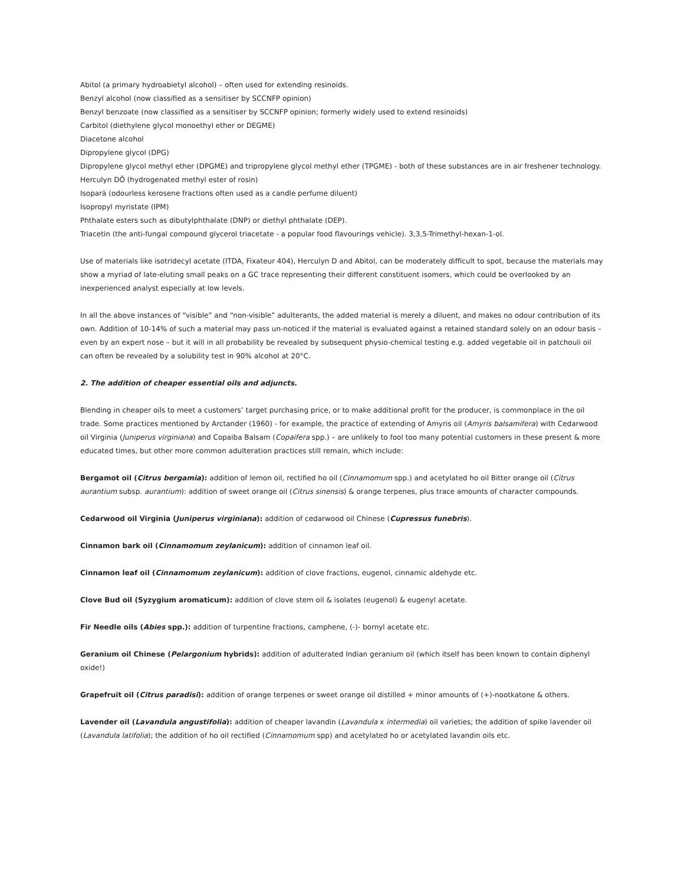Abitol (a primary hydroabietyl alcohol) – often used for extending resinoids.
Benzyl alcohol (now classified as a sensitiser by SCCNFP opinion)
Benzyl benzoate (now classified as a sensitiser by SCCNFP opinion; formerly widely used to extend resinoids)
Carbitol (diethylene glycol monoethyl ether or DEGME)
Diacetone alcohol
Dipropylene glycol (DPG)
Dipropylene glycol methyl ether (DPGME) and tripropylene glycol methyl ether (TPGME) - both of these substances are in air freshener technology.
Herculyn DÔ (hydrogenated methyl ester of rosin)
Isoparä (odourless kerosene fractions often used as a candle perfume diluent)
Isopropyl myristate (IPM)
Phthalate esters such as dibutylphthalate (DNP) or diethyl phthalate (DEP).
Triacetin (the anti-fungal compound glycerol triacetate - a popular food flavourings vehicle). 3,3,5-Trimethyl-hexan-1-ol.
Use of materials like isotridecyl acetate (ITDA, Fixateur 404), Herculyn D and Abitol, can be moderately difficult to spot, because the materials may show a myriad of late-eluting small peaks on a GC trace representing their different constituent isomers, which could be overlooked by an inexperienced analyst especially at low levels.
In all the above instances of “visible” and “non-visible” adulterants, the added material is merely a diluent, and makes no odour contribution of its own. Addition of 10-14% of such a material may pass un-noticed if the material is evaluated against a retained standard solely on an odour basis – even by an expert nose – but it will in all probability be revealed by subsequent physio-chemical testing e.g. added vegetable oil in patchouli oil can often be revealed by a solubility test in 90% alcohol at 20°C.
2. The addition of cheaper essential oils and adjuncts.
Blending in cheaper oils to meet a customers’ target purchasing price, or to make additional profit for the producer, is commonplace in the oil trade. Some practices mentioned by Arctander (1960) - for example, the practice of extending of Amyris oil (Amyris balsamifera) with Cedarwood oil Virginia (Juniperus virginiana) and Copaiba Balsam (Copaifera spp.) – are unlikely to fool too many potential customers in these present & more educated times, but other more common adulteration practices still remain, which include:
Bergamot oil (Citrus bergamia): addition of lemon oil, rectified ho oil (Cinnamomum spp.) and acetylated ho oil Bitter orange oil (Citrus aurantium subsp. aurantium): addition of sweet orange oil (Citrus sinensis) & orange terpenes, plus trace amounts of character compounds.
Cedarwood oil Virginia (Juniperus virginiana): addition of cedarwood oil Chinese (Cupressus funebris).
Cinnamon bark oil (Cinnamomum zeylanicum): addition of cinnamon leaf oil.
Cinnamon leaf oil (Cinnamomum zeylanicum): addition of clove fractions, eugenol, cinnamic aldehyde etc.
Clove Bud oil (Syzygium aromaticum): addition of clove stem oil & isolates (eugenol) & eugenyl acetate.
Fir Needle oils (Abies spp.): addition of turpentine fractions, camphene, (-)- bornyl acetate etc.
Geranium oil Chinese (Pelargonium hybrids): addition of adulterated Indian geranium oil (which itself has been known to contain diphenyl oxide!)
Grapefruit oil (Citrus paradisi): addition of orange terpenes or sweet orange oil distilled + minor amounts of (+)-nootkatone & others.
Lavender oil (Lavandula angustifolia): addition of cheaper lavandin (Lavandula x intermedia) oil varieties; the addition of spike lavender oil (Lavandula latifolia); the addition of ho oil rectified (Cinnamomum spp) and acetylated ho or acetylated lavandin oils etc.